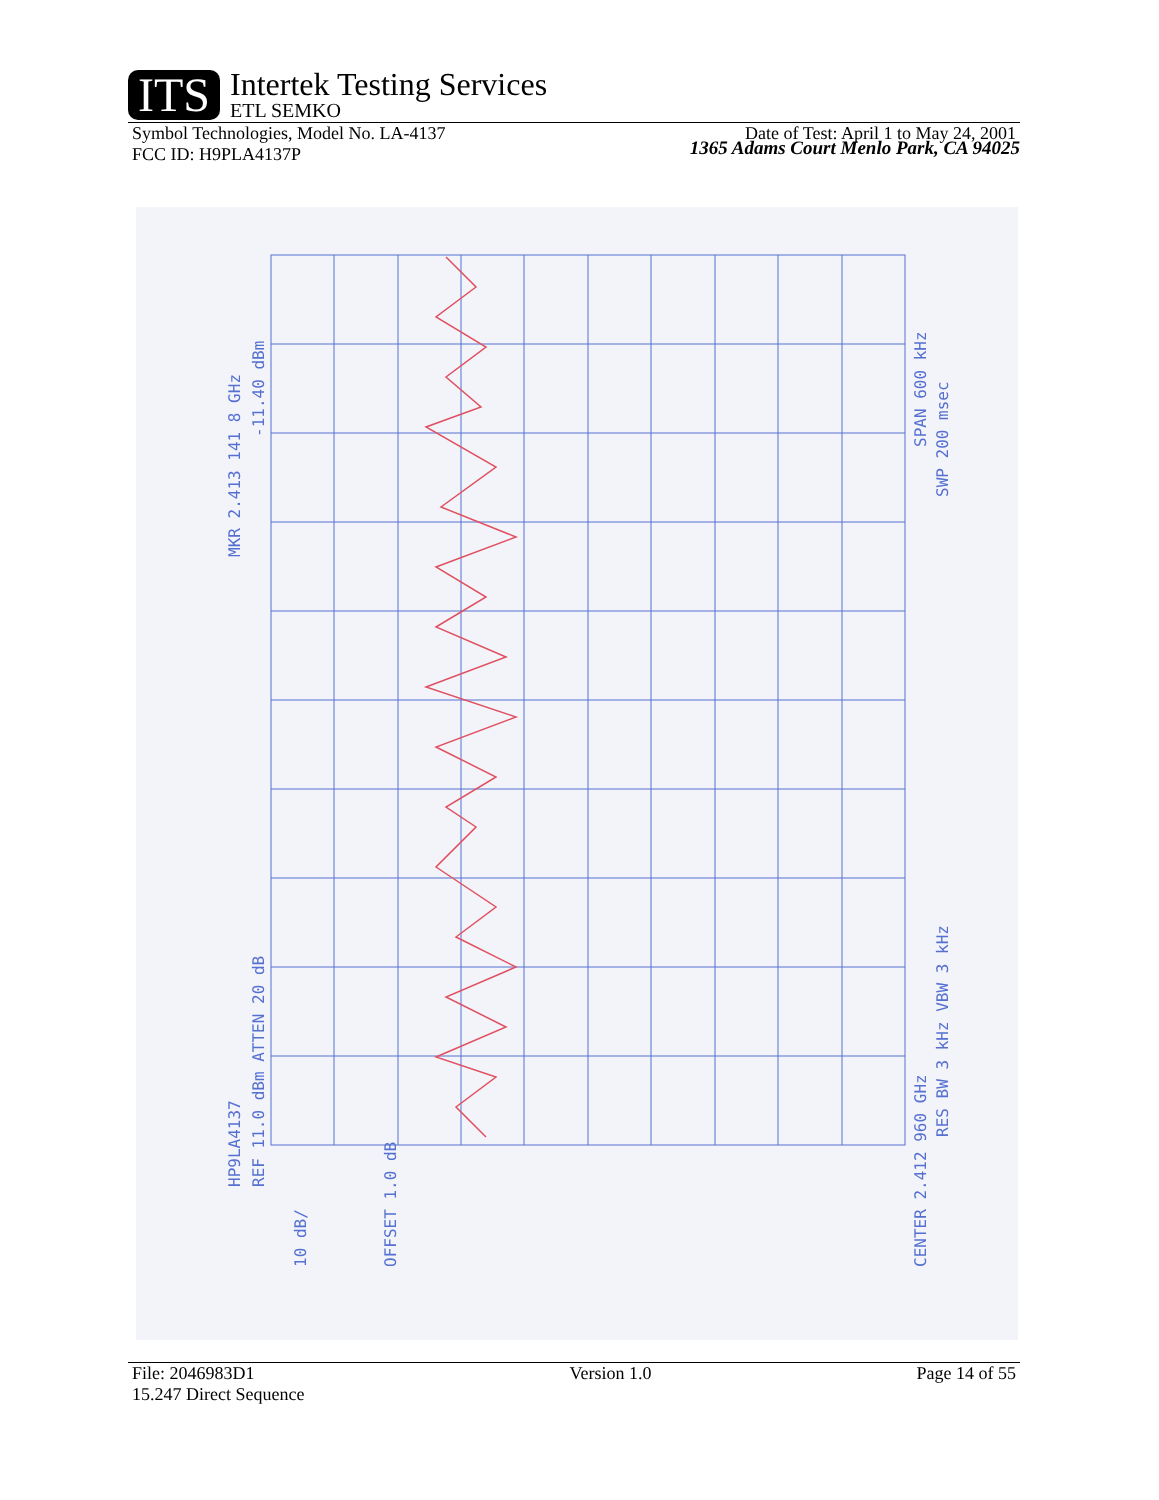ITS
Intertek Testing Services
ETL SEMKO
1365 Adams Court Menlo Park, CA 94025
Symbol Technologies, Model No. LA-4137
FCC ID: H9PLA4137P Date of Test: April 1 to May 24, 2001
MKR 2.413 141 8 GHz
-11.40 dBm
HP9LA4137
REF 11.0 dBm ATTEN 20 dB
10 dB/
OFFSET 1.0 dB
CENTER 2.412 960 GHz
RES BW 3 kHz VBW 3 kHz
SPAN 600 kHz
SWP 200 msec
File: 2046983D1
15.247 Direct Sequence Version 1.0 Page 14 of 55